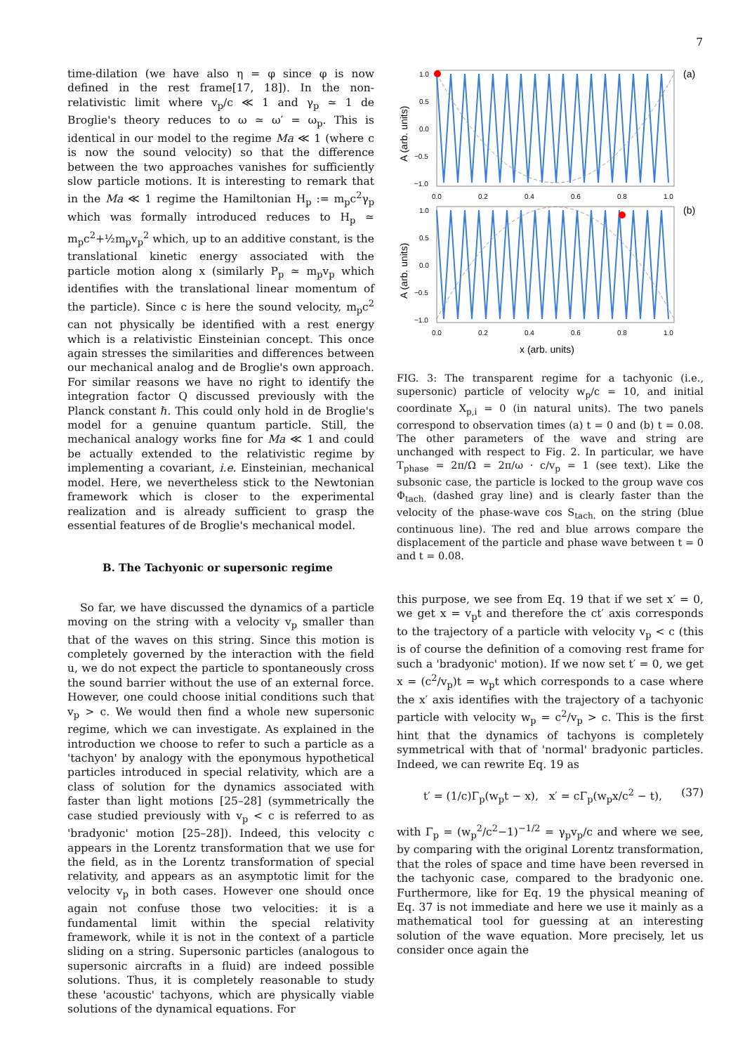7
time-dilation (we have also η = φ since φ is now defined in the rest frame[17, 18]). In the non-relativistic limit where v<sub>p</sub>/c ≪ 1 and γ<sub>p</sub> ≃ 1 de Broglie's theory reduces to ω ≃ ω′ = ω<sub>p</sub>. This is identical in our model to the regime Ma ≪ 1 (where c is now the sound velocity) so that the difference between the two approaches vanishes for sufficiently slow particle motions. It is interesting to remark that in the Ma ≪ 1 regime the Hamiltonian H<sub>p</sub> := m<sub>p</sub>c<sup>2</sup>γ<sub>p</sub> which was formally introduced reduces to H<sub>p</sub> ≃ m<sub>p</sub>c<sup>2</sup>+½m<sub>p</sub>v<sub>p</sub><sup>2</sup> which, up to an additive constant, is the translational kinetic energy associated with the particle motion along x (similarly P<sub>p</sub> ≃ m<sub>p</sub>v<sub>p</sub> which identifies with the translational linear momentum of the particle). Since c is here the sound velocity, m<sub>p</sub>c<sup>2</sup> can not physically be identified with a rest energy which is a relativistic Einsteinian concept. This once again stresses the similarities and differences between our mechanical analog and de Broglie's own approach. For similar reasons we have no right to identify the integration factor Q discussed previously with the Planck constant ℏ. This could only hold in de Broglie's model for a genuine quantum particle. Still, the mechanical analogy works fine for Ma ≪ 1 and could be actually extended to the relativistic regime by implementing a covariant, i.e. Einsteinian, mechanical model. Here, we nevertheless stick to the Newtonian framework which is closer to the experimental realization and is already sufficient to grasp the essential features of de Broglie's mechanical model.
B. The Tachyonic or supersonic regime
So far, we have discussed the dynamics of a particle moving on the string with a velocity v<sub>p</sub> smaller than that of the waves on this string. Since this motion is completely governed by the interaction with the field u, we do not expect the particle to spontaneously cross the sound barrier without the use of an external force. However, one could choose initial conditions such that v<sub>p</sub> > c. We would then find a whole new supersonic regime, which we can investigate. As explained in the introduction we choose to refer to such a particle as a 'tachyon' by analogy with the eponymous hypothetical particles introduced in special relativity, which are a class of solution for the dynamics associated with faster than light motions [25–28] (symmetrically the case studied previously with v<sub>p</sub> < c is referred to as 'bradyonic' motion [25–28]). Indeed, this velocity c appears in the Lorentz transformation that we use for the field, as in the Lorentz transformation of special relativity, and appears as an asymptotic limit for the velocity v<sub>p</sub> in both cases. However one should once again not confuse those two velocities: it is a fundamental limit within the special relativity framework, while it is not in the context of a particle sliding on a string. Supersonic particles (analogous to supersonic aircrafts in a fluid) are indeed possible solutions. Thus, it is completely reasonable to study these 'acoustic' tachyons, which are physically viable solutions of the dynamical equations. For
(a)
(b)
1.0
0.5
0.0
−0.5
−1.0
1.0
0.5
0.0
−0.5
−1.0
0.0
0.2
0.4
0.6
0.8
1.0
0.0
0.2
0.4
0.6
0.8
1.0
A (arb. units)
A (arb. units)
x (arb. units)
FIG. 3: The transparent regime for a tachyonic (i.e., supersonic) particle of velocity w<sub>p</sub>/c = 10, and initial coordinate X<sub>p,i</sub> = 0 (in natural units). The two panels correspond to observation times (a) t = 0 and (b) t = 0.08. The other parameters of the wave and string are unchanged with respect to Fig. 2. In particular, we have T<sub>phase</sub> = 2π/Ω = 2π/ω · c/v<sub>p</sub> = 1 (see text). Like the subsonic case, the particle is locked to the group wave cos Φ<sub>tach.</sub> (dashed gray line) and is clearly faster than the velocity of the phase-wave cos S<sub>tach.</sub> on the string (blue continuous line). The red and blue arrows compare the displacement of the particle and phase wave between t = 0 and t = 0.08.
this purpose, we see from Eq. 19 that if we set x′ = 0, we get x = v<sub>p</sub>t and therefore the ct′ axis corresponds to the trajectory of a particle with velocity v<sub>p</sub> < c (this is of course the definition of a comoving rest frame for such a 'bradyonic' motion). If we now set t′ = 0, we get x = (c<sup>2</sup>/v<sub>p</sub>)t = w<sub>p</sub>t which corresponds to a case where the x′ axis identifies with the trajectory of a tachyonic particle with velocity w<sub>p</sub> = c<sup>2</sup>/v<sub>p</sub> > c. This is the first hint that the dynamics of tachyons is completely symmetrical with that of 'normal' bradyonic particles. Indeed, we can rewrite Eq. 19 as
t′ = (1/c)Γ<sub>p</sub>(w<sub>p</sub>t − x), x′ = cΓ<sub>p</sub>(w<sub>p</sub>x/c<sup>2</sup> − t), (37)
with Γ<sub>p</sub> = (w<sub>p</sub><sup>2</sup>/c<sup>2</sup>−1)<sup>−1/2</sup> = γ<sub>p</sub>v<sub>p</sub>/c and where we see, by comparing with the original Lorentz transformation, that the roles of space and time have been reversed in the tachyonic case, compared to the bradyonic one. Furthermore, like for Eq. 19 the physical meaning of Eq. 37 is not immediate and here we use it mainly as a mathematical tool for guessing at an interesting solution of the wave equation. More precisely, let us consider once again the